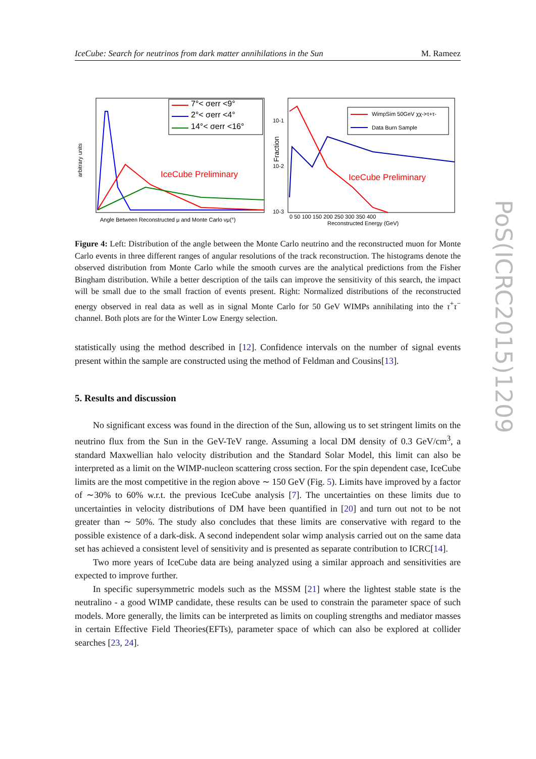IceCube: Search for neutrinos from dark matter annihilations in the Sun M. Rameez
arbitrary units
7°< σerr <9°
2°< σerr <4°
14°< σerr <16°
IceCube Preliminary
Angle Between Reconstructed μ and Monte Carlo νμ(°)
Fraction
10-1
10-2
10-3
WimpSim 50GeV χχ->τ+τ-
Data Burn Sample
IceCube Preliminary
0 50 100 150 200 250 300 350 400
Reconstructed Energy (GeV)
Figure 4: Left: Distribution of the angle between the Monte Carlo neutrino and the reconstructed muon for Monte Carlo events in three different ranges of angular resolutions of the track reconstruction. The histograms denote the observed distribution from Monte Carlo while the smooth curves are the analytical predictions from the Fisher Bingham distribution. While a better description of the tails can improve the sensitivity of this search, the impact will be small due to the small fraction of events present. Right: Normalized distributions of the reconstructed energy observed in real data as well as in signal Monte Carlo for 50 GeV WIMPs annihilating into the τ<sup>+</sup>τ<sup>−</sup> channel. Both plots are for the Winter Low Energy selection.
statistically using the method described in [12]. Confidence intervals on the number of signal events present within the sample are constructed using the method of Feldman and Cousins[13].
5. Results and discussion
No significant excess was found in the direction of the Sun, allowing us to set stringent limits on the neutrino flux from the Sun in the GeV-TeV range. Assuming a local DM density of 0.3 GeV/cm<sup>3</sup>, a standard Maxwellian halo velocity distribution and the Standard Solar Model, this limit can also be interpreted as a limit on the WIMP-nucleon scattering cross section. For the spin dependent case, IceCube limits are the most competitive in the region above ∼ 150 GeV (Fig. 5). Limits have improved by a factor of ∼30% to 60% w.r.t. the previous IceCube analysis [7]. The uncertainties on these limits due to uncertainties in velocity distributions of DM have been quantified in [20] and turn out not to be not greater than ∼ 50%. The study also concludes that these limits are conservative with regard to the possible existence of a dark-disk. A second independent solar wimp analysis carried out on the same data set has achieved a consistent level of sensitivity and is presented as separate contribution to ICRC[14].
Two more years of IceCube data are being analyzed using a similar approach and sensitivities are expected to improve further.
In specific supersymmetric models such as the MSSM [21] where the lightest stable state is the neutralino - a good WIMP candidate, these results can be used to constrain the parameter space of such models. More generally, the limits can be interpreted as limits on coupling strengths and mediator masses in certain Effective Field Theories(EFTs), parameter space of which can also be explored at collider searches [23, 24].
PoS(ICRC2015)1209